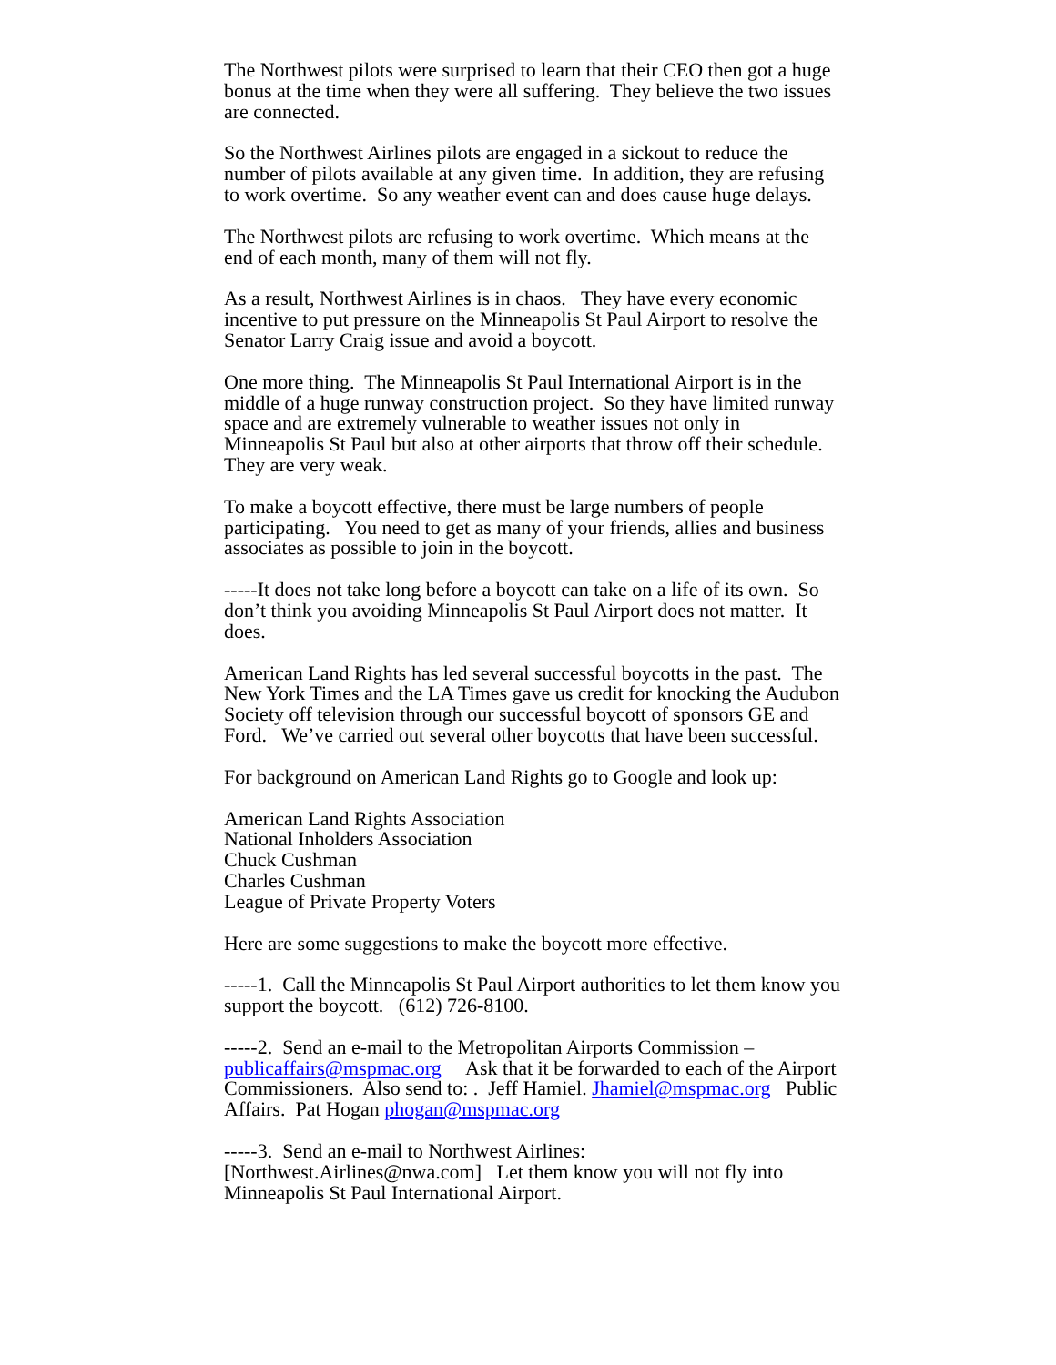The Northwest pilots were surprised to learn that their CEO then got a huge bonus at the time when they were all suffering. They believe the two issues are connected.
So the Northwest Airlines pilots are engaged in a sickout to reduce the number of pilots available at any given time. In addition, they are refusing to work overtime. So any weather event can and does cause huge delays.
The Northwest pilots are refusing to work overtime. Which means at the end of each month, many of them will not fly.
As a result, Northwest Airlines is in chaos. They have every economic incentive to put pressure on the Minneapolis St Paul Airport to resolve the Senator Larry Craig issue and avoid a boycott.
One more thing. The Minneapolis St Paul International Airport is in the middle of a huge runway construction project. So they have limited runway space and are extremely vulnerable to weather issues not only in Minneapolis St Paul but also at other airports that throw off their schedule. They are very weak.
To make a boycott effective, there must be large numbers of people participating. You need to get as many of your friends, allies and business associates as possible to join in the boycott.
-----It does not take long before a boycott can take on a life of its own. So don’t think you avoiding Minneapolis St Paul Airport does not matter. It does.
American Land Rights has led several successful boycotts in the past. The New York Times and the LA Times gave us credit for knocking the Audubon Society off television through our successful boycott of sponsors GE and Ford. We’ve carried out several other boycotts that have been successful.
For background on American Land Rights go to Google and look up:
American Land Rights Association
National Inholders Association
Chuck Cushman
Charles Cushman
League of Private Property Voters
Here are some suggestions to make the boycott more effective.
-----1. Call the Minneapolis St Paul Airport authorities to let them know you support the boycott. (612) 726-8100.
-----2. Send an e-mail to the Metropolitan Airports Commission – publicaffairs@mspmac.org Ask that it be forwarded to each of the Airport Commissioners. Also send to: . Jeff Hamiel. Jhamiel@mspmac.org Public Affairs. Pat Hogan phogan@mspmac.org
-----3. Send an e-mail to Northwest Airlines: [Northwest.Airlines@nwa.com] Let them know you will not fly into Minneapolis St Paul International Airport.